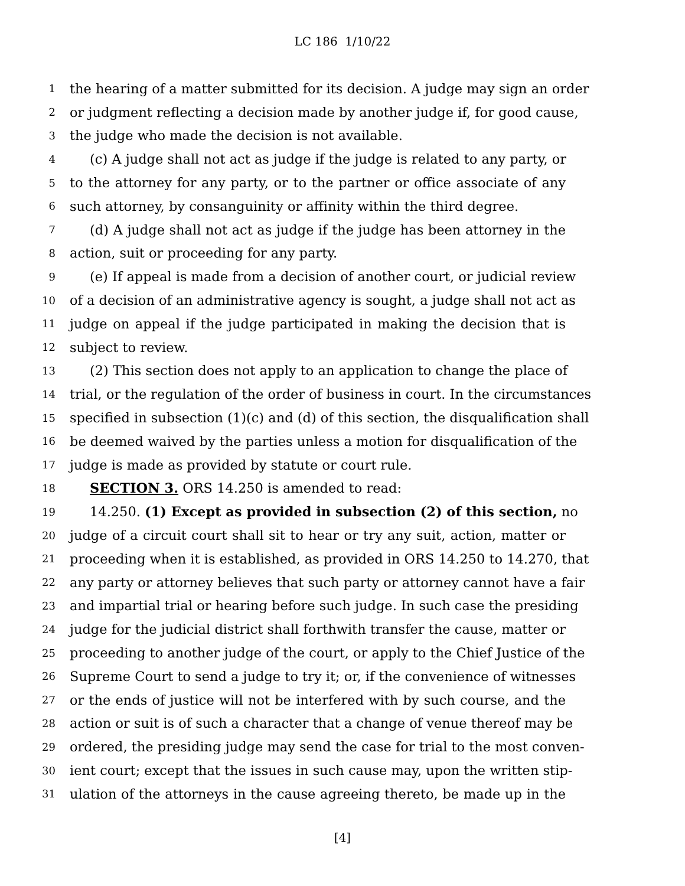LC 186 1/10/22
1 the hearing of a matter submitted for its decision. A judge may sign an order
2 or judgment reflecting a decision made by another judge if, for good cause,
3 the judge who made the decision is not available.
4 (c) A judge shall not act as judge if the judge is related to any party, or
5 to the attorney for any party, or to the partner or office associate of any
6 such attorney, by consanguinity or affinity within the third degree.
7 (d) A judge shall not act as judge if the judge has been attorney in the
8 action, suit or proceeding for any party.
9 (e) If appeal is made from a decision of another court, or judicial review
10 of a decision of an administrative agency is sought, a judge shall not act as
11 judge on appeal if the judge participated in making the decision that is
12 subject to review.
13 (2) This section does not apply to an application to change the place of
14 trial, or the regulation of the order of business in court. In the circumstances
15 specified in subsection (1)(c) and (d) of this section, the disqualification shall
16 be deemed waived by the parties unless a motion for disqualification of the
17 judge is made as provided by statute or court rule.
18 SECTION 3. ORS 14.250 is amended to read:
19 14.250. (1) Except as provided in subsection (2) of this section, no
20 judge of a circuit court shall sit to hear or try any suit, action, matter or
21 proceeding when it is established, as provided in ORS 14.250 to 14.270, that
22 any party or attorney believes that such party or attorney cannot have a fair
23 and impartial trial or hearing before such judge. In such case the presiding
24 judge for the judicial district shall forthwith transfer the cause, matter or
25 proceeding to another judge of the court, or apply to the Chief Justice of the
26 Supreme Court to send a judge to try it; or, if the convenience of witnesses
27 or the ends of justice will not be interfered with by such course, and the
28 action or suit is of such a character that a change of venue thereof may be
29 ordered, the presiding judge may send the case for trial to the most conven-
30 ient court; except that the issues in such cause may, upon the written stip-
31 ulation of the attorneys in the cause agreeing thereto, be made up in the
[4]